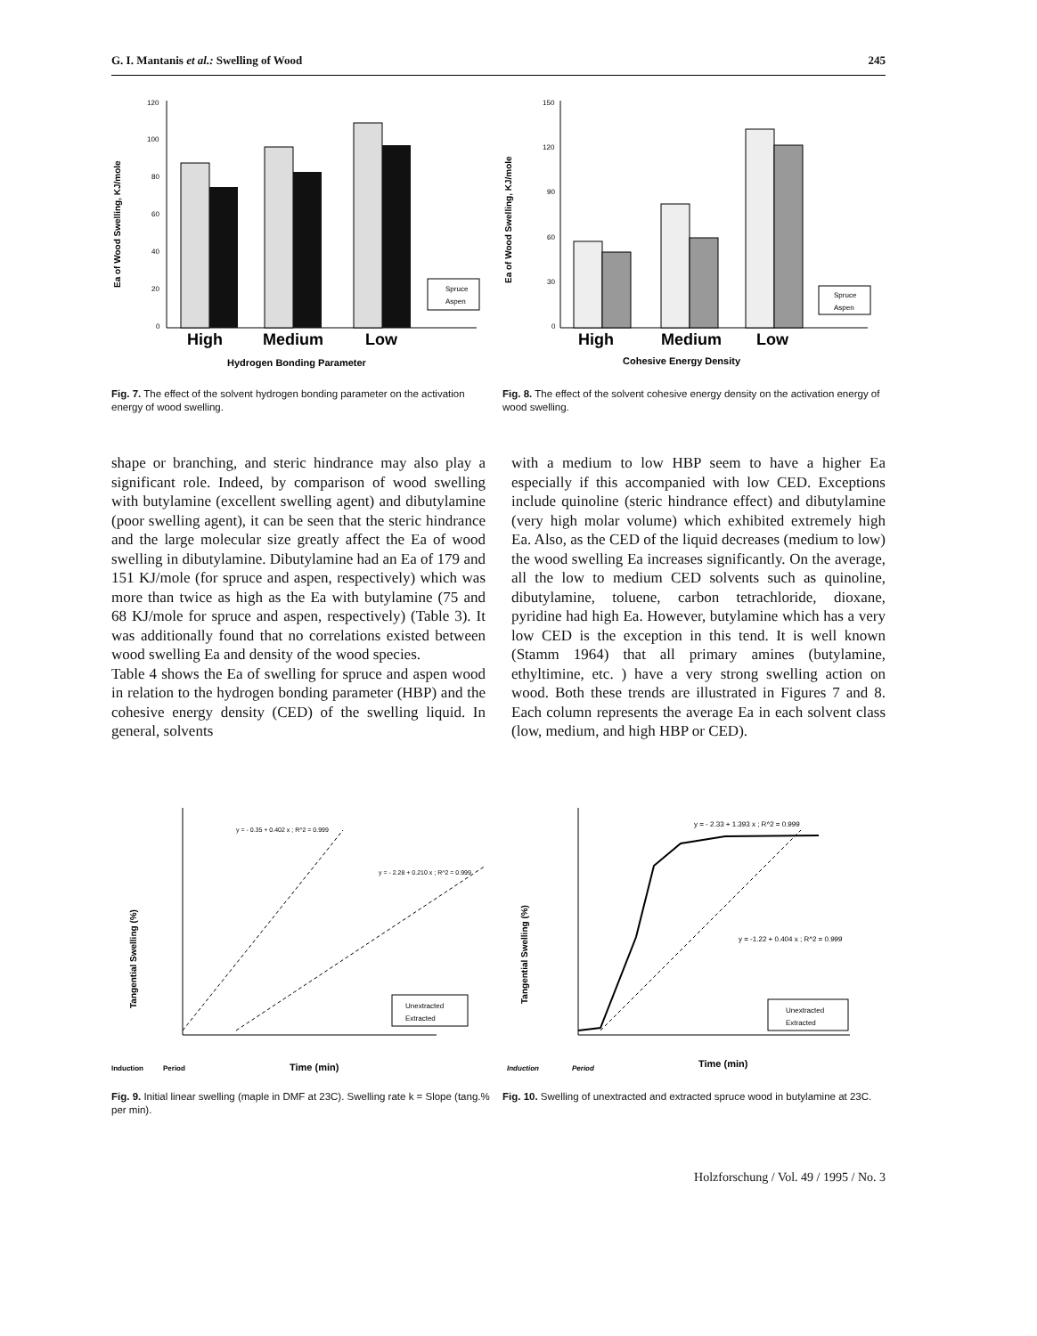G. I. Mantanis et al.: Swelling of Wood 245
Ea of Wood Swelling, KJ/mole
120
100
80
60
40
20
0
Spruce
Aspen
High
Medium
Low
Hydrogen Bonding Parameter
Fig. 7. The effect of the solvent hydrogen bonding parameter on the activation energy of wood swelling.
Ea of Wood Swelling, KJ/mole
150
120
90
60
30
0
Spruce
Aspen
High
Medium
Low
Cohesive Energy Density
Fig. 8. The effect of the solvent cohesive energy density on the activation energy of wood swelling.
shape or branching, and steric hindrance may also play a significant role. Indeed, by comparison of wood swelling with butylamine (excellent swelling agent) and dibutylamine (poor swelling agent), it can be seen that the steric hindrance and the large molecular size greatly affect the Ea of wood swelling in dibutylamine. Dibutylamine had an Ea of 179 and 151 KJ/mole (for spruce and aspen, respectively) which was more than twice as high as the Ea with butylamine (75 and 68 KJ/mole for spruce and aspen, respectively) (Table 3). It was additionally found that no correlations existed between wood swelling Ea and density of the wood species.
Table 4 shows the Ea of swelling for spruce and aspen wood in relation to the hydrogen bonding parameter (HBP) and the cohesive energy density (CED) of the swelling liquid. In general, solvents
with a medium to low HBP seem to have a higher Ea especially if this accompanied with low CED. Exceptions include quinoline (steric hindrance effect) and dibutylamine (very high molar volume) which exhibited extremely high Ea. Also, as the CED of the liquid decreases (medium to low) the wood swelling Ea increases significantly. On the average, all the low to medium CED solvents such as quinoline, dibutylamine, toluene, carbon tetrachloride, dioxane, pyridine had high Ea. However, butylamine which has a very low CED is the exception in this tend. It is well known (Stamm 1964) that all primary amines (butylamine, ethyltimine, etc. ) have a very strong swelling action on wood. Both these trends are illustrated in Figures 7 and 8. Each column represents the average Ea in each solvent class (low, medium, and high HBP or CED).
Tangential Swelling (%)
y = - 0.35 + 0.402 x ; R^2 = 0.999
y = - 2.28 + 0.210 x ; R^2 = 0.999
Unextracted
Extracted
Induction
Period
Time (min)
Fig. 9. Initial linear swelling (maple in DMF at 23C). Swelling rate k = Slope (tang.% per min).
Tangential Swelling (%)
y = - 2.33 + 1.393 x ; R^2 = 0.999
y = -1.22 + 0.404 x ; R^2 = 0.999
Unextracted
Extracted
Induction
Period
Time (min)
Fig. 10. Swelling of unextracted and extracted spruce wood in butylamine at 23C.
Holzforschung / Vol. 49 / 1995 / No. 3